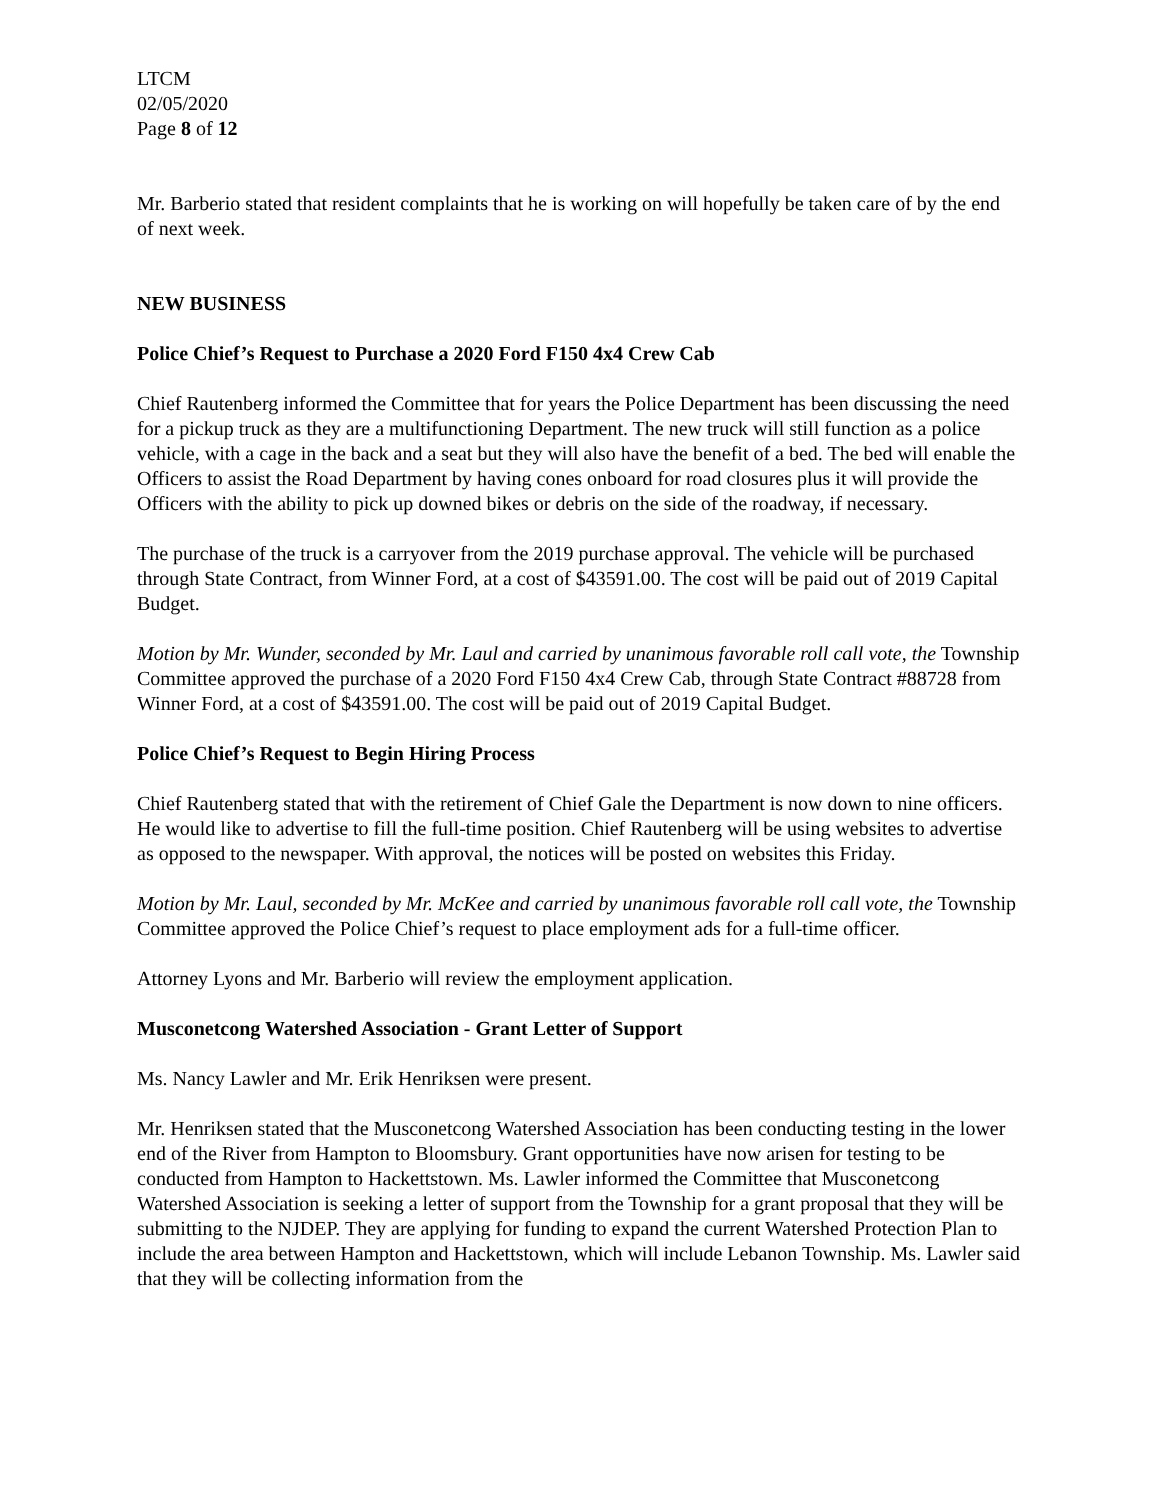LTCM
02/05/2020
Page 8 of 12
Mr. Barberio stated that resident complaints that he is working on will hopefully be taken care of by the end of next week.
NEW BUSINESS
Police Chief’s Request to Purchase a 2020 Ford F150 4x4 Crew Cab
Chief Rautenberg informed the Committee that for years the Police Department has been discussing the need for a pickup truck as they are a multifunctioning Department. The new truck will still function as a police vehicle, with a cage in the back and a seat but they will also have the benefit of a bed. The bed will enable the Officers to assist the Road Department by having cones onboard for road closures plus it will provide the Officers with the ability to pick up downed bikes or debris on the side of the roadway, if necessary.
The purchase of the truck is a carryover from the 2019 purchase approval. The vehicle will be purchased through State Contract, from Winner Ford, at a cost of $43591.00. The cost will be paid out of 2019 Capital Budget.
Motion by Mr. Wunder, seconded by Mr. Laul and carried by unanimous favorable roll call vote, the Township Committee approved the purchase of a 2020 Ford F150 4x4 Crew Cab, through State Contract #88728 from Winner Ford, at a cost of $43591.00. The cost will be paid out of 2019 Capital Budget.
Police Chief’s Request to Begin Hiring Process
Chief Rautenberg stated that with the retirement of Chief Gale the Department is now down to nine officers. He would like to advertise to fill the full-time position. Chief Rautenberg will be using websites to advertise as opposed to the newspaper. With approval, the notices will be posted on websites this Friday.
Motion by Mr. Laul, seconded by Mr. McKee and carried by unanimous favorable roll call vote, the Township Committee approved the Police Chief’s request to place employment ads for a full-time officer.
Attorney Lyons and Mr. Barberio will review the employment application.
Musconetcong Watershed Association - Grant Letter of Support
Ms. Nancy Lawler and Mr. Erik Henriksen were present.
Mr. Henriksen stated that the Musconetcong Watershed Association has been conducting testing in the lower end of the River from Hampton to Bloomsbury. Grant opportunities have now arisen for testing to be conducted from Hampton to Hackettstown. Ms. Lawler informed the Committee that Musconetcong Watershed Association is seeking a letter of support from the Township for a grant proposal that they will be submitting to the NJDEP. They are applying for funding to expand the current Watershed Protection Plan to include the area between Hampton and Hackettstown, which will include Lebanon Township. Ms. Lawler said that they will be collecting information from the